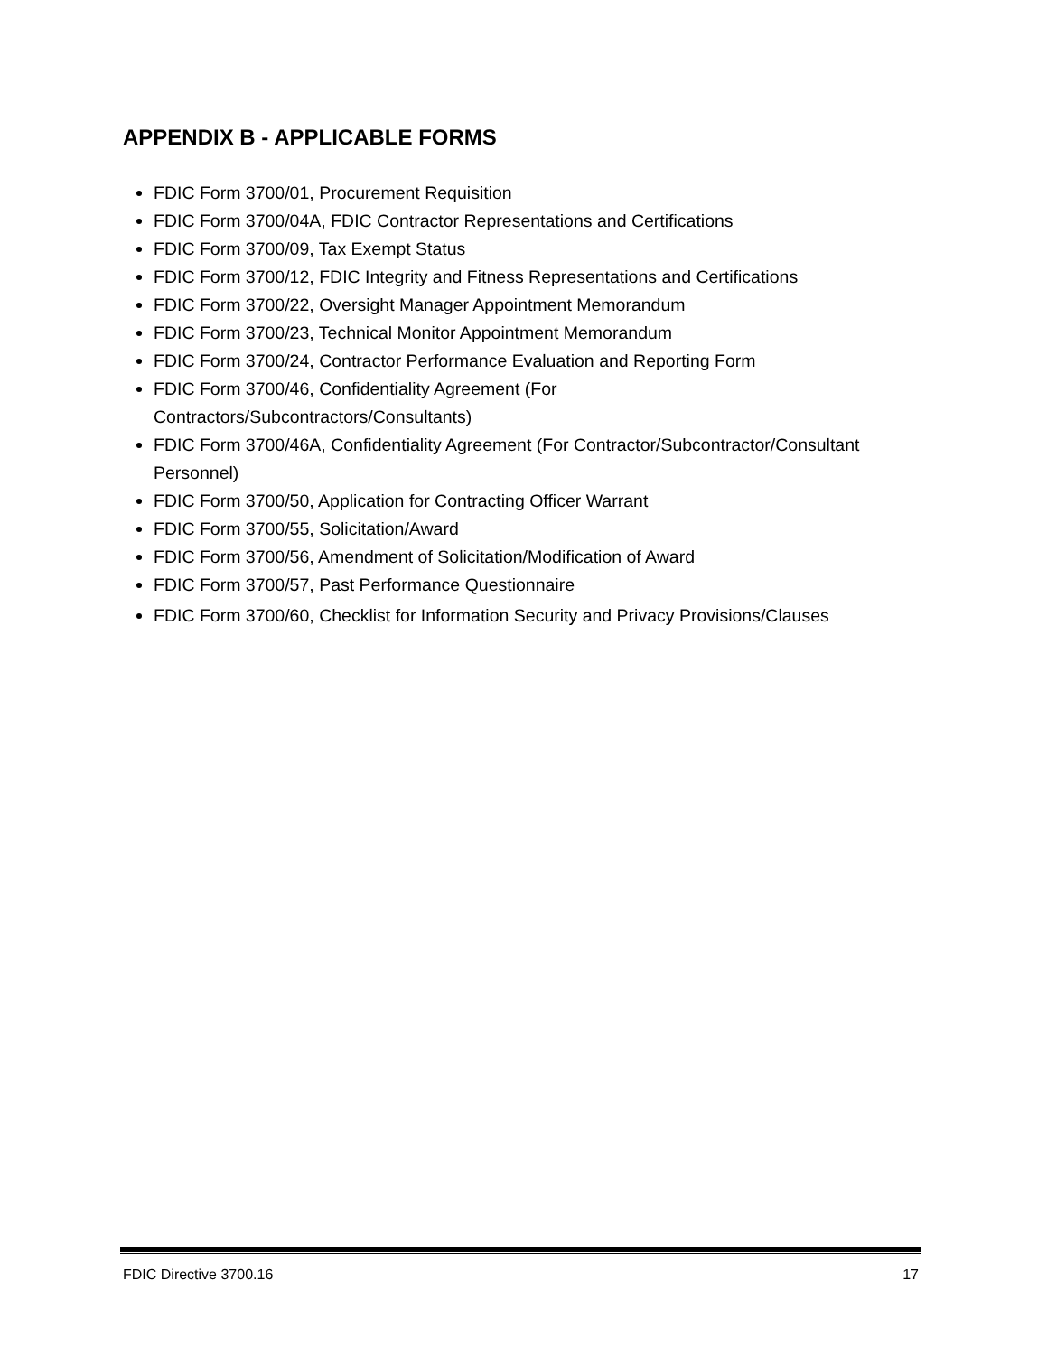APPENDIX B - APPLICABLE FORMS
FDIC Form 3700/01, Procurement Requisition
FDIC Form 3700/04A, FDIC Contractor Representations and Certifications
FDIC Form 3700/09, Tax Exempt Status
FDIC Form 3700/12, FDIC Integrity and Fitness Representations and Certifications
FDIC Form 3700/22, Oversight Manager Appointment Memorandum
FDIC Form 3700/23, Technical Monitor Appointment Memorandum
FDIC Form 3700/24, Contractor Performance Evaluation and Reporting Form
FDIC Form 3700/46, Confidentiality Agreement (For
Contractors/Subcontractors/Consultants)
FDIC Form 3700/46A, Confidentiality Agreement (For Contractor/Subcontractor/Consultant Personnel)
FDIC Form 3700/50, Application for Contracting Officer Warrant
FDIC Form 3700/55, Solicitation/Award
FDIC Form 3700/56, Amendment of Solicitation/Modification of Award
FDIC Form 3700/57, Past Performance Questionnaire
FDIC Form 3700/60, Checklist for Information Security and Privacy Provisions/Clauses
FDIC Directive 3700.16 17